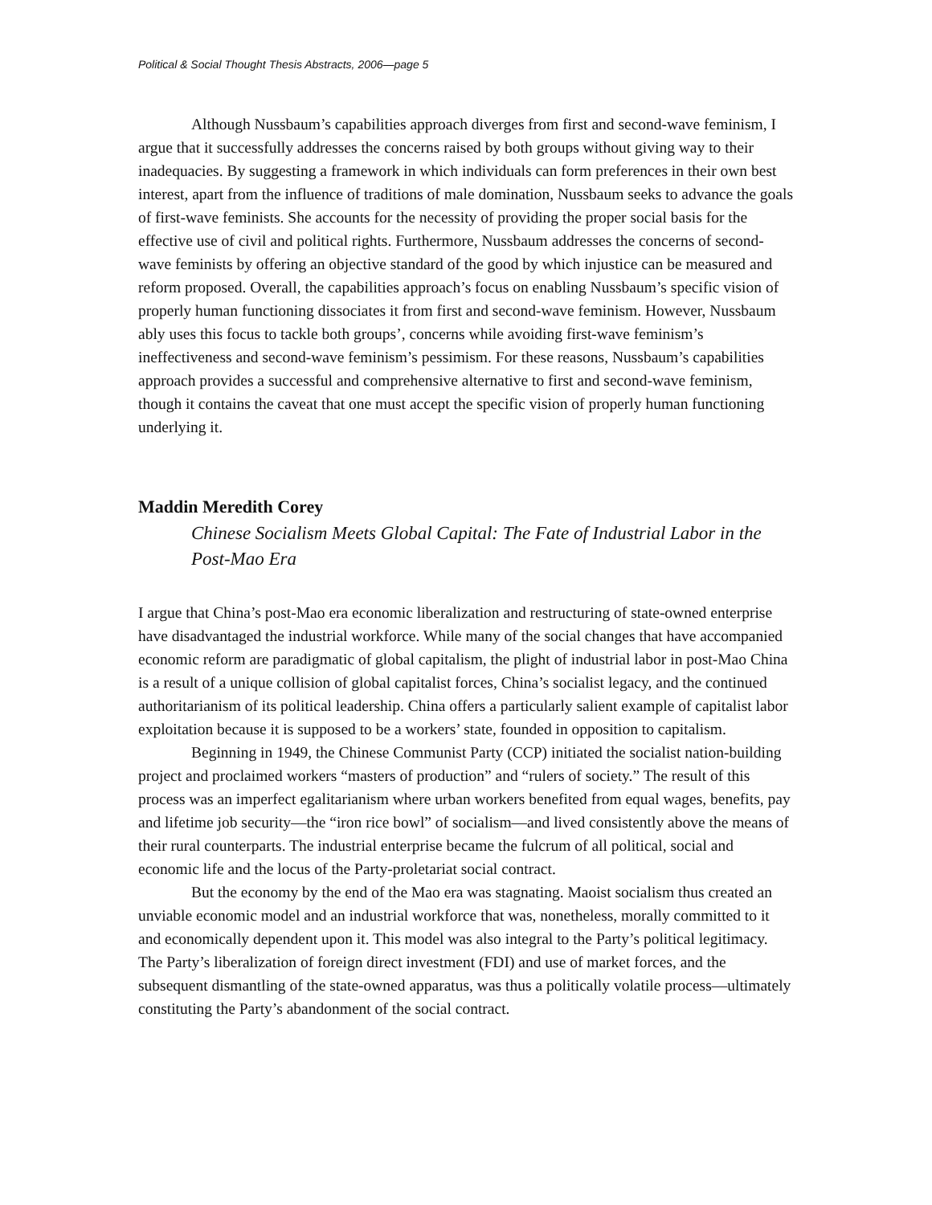Political & Social Thought Thesis Abstracts, 2006—page 5
Although Nussbaum’s capabilities approach diverges from first and second-wave feminism, I argue that it successfully addresses the concerns raised by both groups without giving way to their inadequacies. By suggesting a framework in which individuals can form preferences in their own best interest, apart from the influence of traditions of male domination, Nussbaum seeks to advance the goals of first-wave feminists. She accounts for the necessity of providing the proper social basis for the effective use of civil and political rights. Furthermore, Nussbaum addresses the concerns of second-wave feminists by offering an objective standard of the good by which injustice can be measured and reform proposed. Overall, the capabilities approach’s focus on enabling Nussbaum’s specific vision of properly human functioning dissociates it from first and second-wave feminism. However, Nussbaum ably uses this focus to tackle both groups’, concerns while avoiding first-wave feminism’s ineffectiveness and second-wave feminism’s pessimism. For these reasons, Nussbaum’s capabilities approach provides a successful and comprehensive alternative to first and second-wave feminism, though it contains the caveat that one must accept the specific vision of properly human functioning underlying it.
Maddin Meredith Corey
Chinese Socialism Meets Global Capital: The Fate of Industrial Labor in the Post-Mao Era
I argue that China’s post-Mao era economic liberalization and restructuring of state-owned enterprise have disadvantaged the industrial workforce. While many of the social changes that have accompanied economic reform are paradigmatic of global capitalism, the plight of industrial labor in post-Mao China is a result of a unique collision of global capitalist forces, China’s socialist legacy, and the continued authoritarianism of its political leadership. China offers a particularly salient example of capitalist labor exploitation because it is supposed to be a workers’ state, founded in opposition to capitalism.
Beginning in 1949, the Chinese Communist Party (CCP) initiated the socialist nation-building project and proclaimed workers “masters of production” and “rulers of society.” The result of this process was an imperfect egalitarianism where urban workers benefited from equal wages, benefits, pay and lifetime job security—the “iron rice bowl” of socialism—and lived consistently above the means of their rural counterparts. The industrial enterprise became the fulcrum of all political, social and economic life and the locus of the Party-proletariat social contract.
But the economy by the end of the Mao era was stagnating. Maoist socialism thus created an unviable economic model and an industrial workforce that was, nonetheless, morally committed to it and economically dependent upon it. This model was also integral to the Party’s political legitimacy. The Party’s liberalization of foreign direct investment (FDI) and use of market forces, and the subsequent dismantling of the state-owned apparatus, was thus a politically volatile process—ultimately constituting the Party’s abandonment of the social contract.